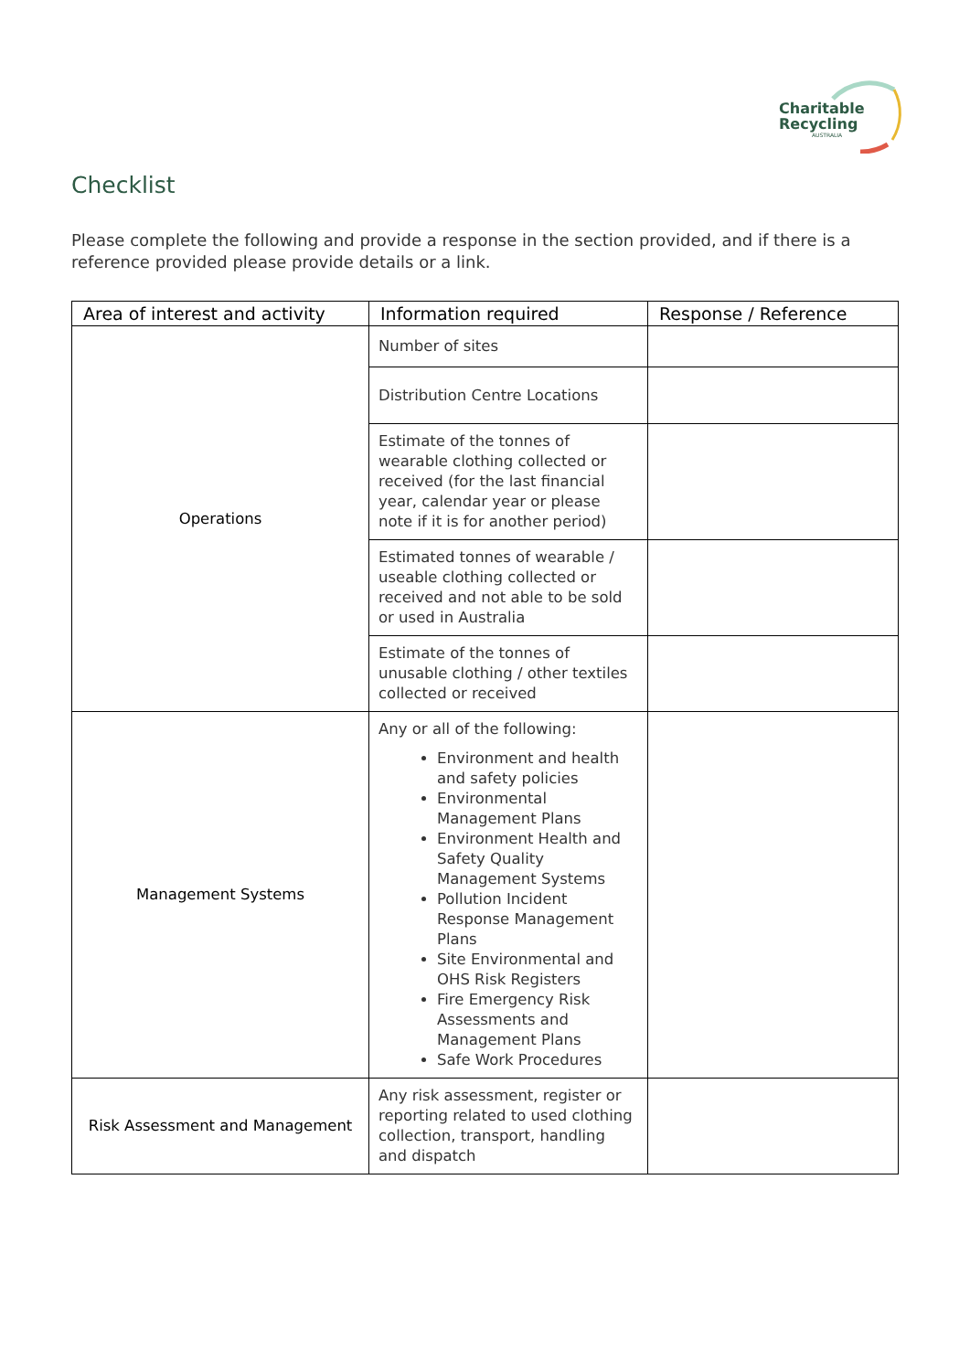Charitable
Recycling
AUSTRALIA
Checklist
Please complete the following and provide a response in the section provided, and if there is a reference provided please provide details or a link.
| Area of interest and activity | Information required | Response / Reference |
| --- | --- | --- |
| Operations | Number of sites | |
| | Distribution Centre Locations | |
| | Estimate of the tonnes of wearable clothing collected or received (for the last financial year, calendar year or please note if it is for another period) | |
| | Estimated tonnes of wearable / useable clothing collected or received and not able to be sold or used in Australia | |
| | Estimate of the tonnes of unusable clothing / other textiles collected or received | |
| Management Systems | Any or all of the following: Environment and health and safety policies Environmental Management Plans Environment Health and Safety Quality Management Systems Pollution Incident Response Management Plans Site Environmental and OHS Risk Registers Fire Emergency Risk Assessments and Management Plans Safe Work Procedures | |
| Risk Assessment and Management | Any risk assessment, register or reporting related to used clothing collection, transport, handling and dispatch | |